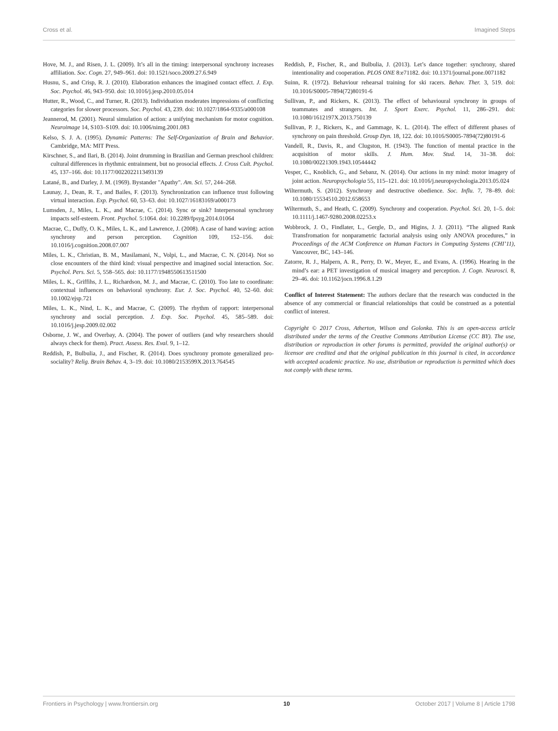Cross et al. Imagined Steps
Hove, M. J., and Risen, J. L. (2009). It’s all in the timing: interpersonal synchrony increases affiliation. Soc. Cogn. 27, 949–961. doi: 10.1521/soco.2009.27.6.949
Husnu, S., and Crisp, R. J. (2010). Elaboration enhances the imagined contact effect. J. Exp. Soc. Psychol. 46, 943–950. doi: 10.1016/j.jesp.2010.05.014
Hutter, R., Wood, C., and Turner, R. (2013). Individuation moderates impressions of conflicting categories for slower processors. Soc. Psychol. 43, 239. doi: 10.1027/1864-9335/a000108
Jeannerod, M. (2001). Neural simulation of action: a unifying mechanism for motor cognition. Neuroimage 14, S103–S109. doi: 10.1006/nimg.2001.083
Kelso, S. J. A. (1995). Dynamic Patterns: The Self-Organization of Brain and Behavior. Cambridge, MA: MIT Press.
Kirschner, S., and Ilari, B. (2014). Joint drumming in Brazilian and German preschool children: cultural differences in rhythmic entrainment, but no prosocial effects. J. Cross Cult. Psychol. 45, 137–166. doi: 10.1177/0022022113493139
Latané, B., and Darley, J. M. (1969). Bystander "Apathy". Am. Sci. 57, 244–268.
Launay, J., Dean, R. T., and Bailes, F. (2013). Synchronization can influence trust following virtual interaction. Exp. Psychol. 60, 53–63. doi: 10.1027/16183169/a000173
Lumsden, J., Miles, L. K., and Macrae, C. (2014). Sync or sink? Interpersonal synchrony impacts self-esteem. Front. Psychol. 5:1064. doi: 10.2289/fpsyg.2014.01064
Macrae, C., Duffy, O. K., Miles, L. K., and Lawrence, J. (2008). A case of hand waving: action synchrony and person perception. Cognition 109, 152–156. doi: 10.1016/j.cognition.2008.07.007
Miles, L. K., Christian, B. M., Masilamani, N., Volpi, L., and Macrae, C. N. (2014). Not so close encounters of the third kind: visual perspective and imagined social interaction. Soc. Psychol. Pers. Sci. 5, 558–565. doi: 10.1177/1948550613511500
Miles, L. K., Griffihs, J. L., Richardson, M. J., and Macrae, C. (2010). Too late to coordinate: contextual influences on behavioral synchrony. Eur. J. Soc. Psychol. 40, 52–60. doi: 10.1002/ejsp.721
Miles, L. K., Nind, L. K., and Macrae, C. (2009). The rhythm of rapport: interpersonal synchrony and social perception. J. Exp. Soc. Psychol. 45, 585–589. doi: 10.1016/j.jesp.2009.02.002
Osborne, J. W., and Overbay, A. (2004). The power of outliers (and why researchers should always check for them). Pract. Assess. Res. Eval. 9, 1–12.
Reddish, P., Bulbulia, J., and Fischer, R. (2014). Does synchrony promote generalized pro-sociality? Relig. Brain Behav. 4, 3–19. doi: 10.1080/2153599X.2013.764545
Reddish, P., Fischer, R., and Bulbulia, J. (2013). Let’s dance together: synchrony, shared intentionality and cooperation. PLOS ONE 8:e71182. doi: 10.1371/journal.pone.0071182
Suinn, R. (1972). Behaviour rehearsal training for ski racers. Behav. Ther. 3, 519. doi: 10.1016/S0005-7894(72)80191-6
Sullivan, P., and Rickers, K. (2013). The effect of behavioural synchrony in groups of teammates and strangers. Int. J. Sport Exerc. Psychol. 11, 286–291. doi: 10.1080/1612197X.2013.750139
Sullivan, P. J., Rickers, K., and Gammage, K. L. (2014). The effect of different phases of synchrony on pain threshold. Group Dyn. 18, 122. doi: 10.1016/S0005-7894(72)80191-6
Vandell, R., Davis, R., and Clugston, H. (1943). The function of mental practice in the acquisition of motor skills. J. Hum. Mov. Stud. 14, 31–38. doi: 10.1080/00221309.1943.10544442
Vesper, C., Knoblich, G., and Sebanz, N. (2014). Our actions in my mind: motor imagery of joint action. Neuropsychologia 55, 115–121. doi: 10.1016/j.neuropsychologia.2013.05.024
Wiltermuth, S. (2012). Synchrony and destructive obedience. Soc. Influ. 7, 78–89. doi: 10.1080/15534510.2012.658653
Wiltermuth, S., and Heath, C. (2009). Synchrony and cooperation. Psychol. Sci. 20, 1–5. doi: 10.1111/j.1467-9280.2008.02253.x
Wobbrock, J. O., Findlater, L., Gergle, D., and Higins, J. J. (2011). “The aligned Rank Transfromation for nonparametric factorial analysis using only ANOVA procedures,” in Proceedings of the ACM Conference on Human Factors in Computing Systems (CHI’11), Vancouver, BC, 143–146.
Zatorre, R. J., Halpern, A. R., Perry, D. W., Meyer, E., and Evans, A. (1996). Hearing in the mind’s ear: a PET investigation of musical imagery and perception. J. Cogn. Neurosci. 8, 29–46. doi: 10.1162/jocn.1996.8.1.29
Conflict of Interest Statement: The authors declare that the research was conducted in the absence of any commercial or financial relationships that could be construed as a potential conflict of interest.
Copyright © 2017 Cross, Atherton, Wilson and Golonka. This is an open-access article distributed under the terms of the Creative Commons Attribution License (CC BY). The use, distribution or reproduction in other forums is permitted, provided the original author(s) or licensor are credited and that the original publication in this journal is cited, in accordance with accepted academic practice. No use, distribution or reproduction is permitted which does not comply with these terms.
Frontiers in Psychology | www.frontiersin.org 10 October 2017 | Volume 8 | Article 1798